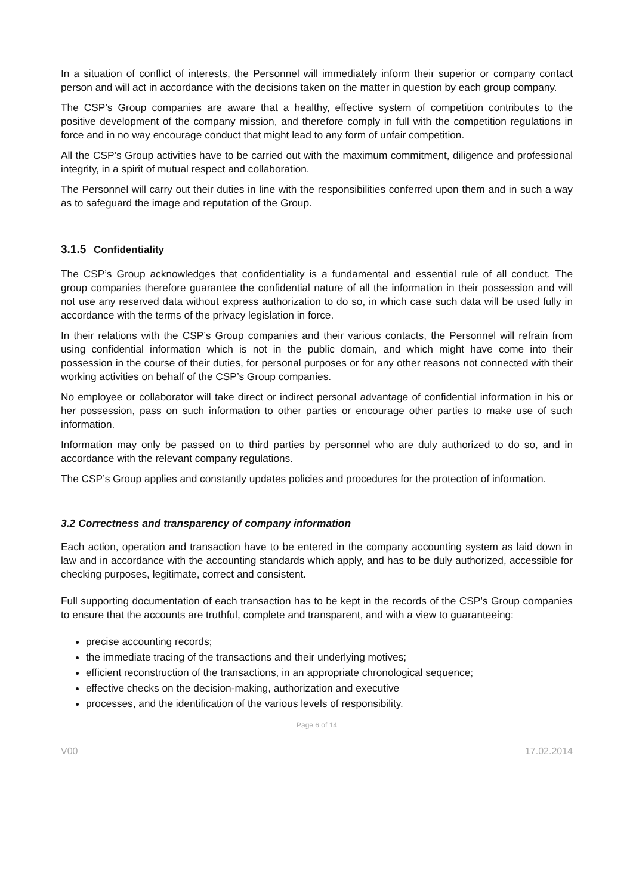In a situation of conflict of interests, the Personnel will immediately inform their superior or company contact person and will act in accordance with the decisions taken on the matter in question by each group company.
The CSP’s Group companies are aware that a healthy, effective system of competition contributes to the positive development of the company mission, and therefore comply in full with the competition regulations in force and in no way encourage conduct that might lead to any form of unfair competition.
All the CSP’s Group activities have to be carried out with the maximum commitment, diligence and professional integrity, in a spirit of mutual respect and collaboration.
The Personnel will carry out their duties in line with the responsibilities conferred upon them and in such a way as to safeguard the image and reputation of the Group.
3.1.5 Confidentiality
The CSP’s Group acknowledges that confidentiality is a fundamental and essential rule of all conduct. The group companies therefore guarantee the confidential nature of all the information in their possession and will not use any reserved data without express authorization to do so, in which case such data will be used fully in accordance with the terms of the privacy legislation in force.
In their relations with the CSP’s Group companies and their various contacts, the Personnel will refrain from using confidential information which is not in the public domain, and which might have come into their possession in the course of their duties, for personal purposes or for any other reasons not connected with their working activities on behalf of the CSP’s Group companies.
No employee or collaborator will take direct or indirect personal advantage of confidential information in his or her possession, pass on such information to other parties or encourage other parties to make use of such information.
Information may only be passed on to third parties by personnel who are duly authorized to do so, and in accordance with the relevant company regulations.
The CSP’s Group applies and constantly updates policies and procedures for the protection of information.
3.2 Correctness and transparency of company information
Each action, operation and transaction have to be entered in the company accounting system as laid down in law and in accordance with the accounting standards which apply, and has to be duly authorized, accessible for checking purposes, legitimate, correct and consistent.
Full supporting documentation of each transaction has to be kept in the records of the CSP’s Group companies to ensure that the accounts are truthful, complete and transparent, and with a view to guaranteeing:
precise accounting records;
the immediate tracing of the transactions and their underlying motives;
efficient reconstruction of the transactions, in an appropriate chronological sequence;
effective checks on the decision-making, authorization and executive
processes, and the identification of the various levels of responsibility.
Page 6 of 14
V00 17.02.2014